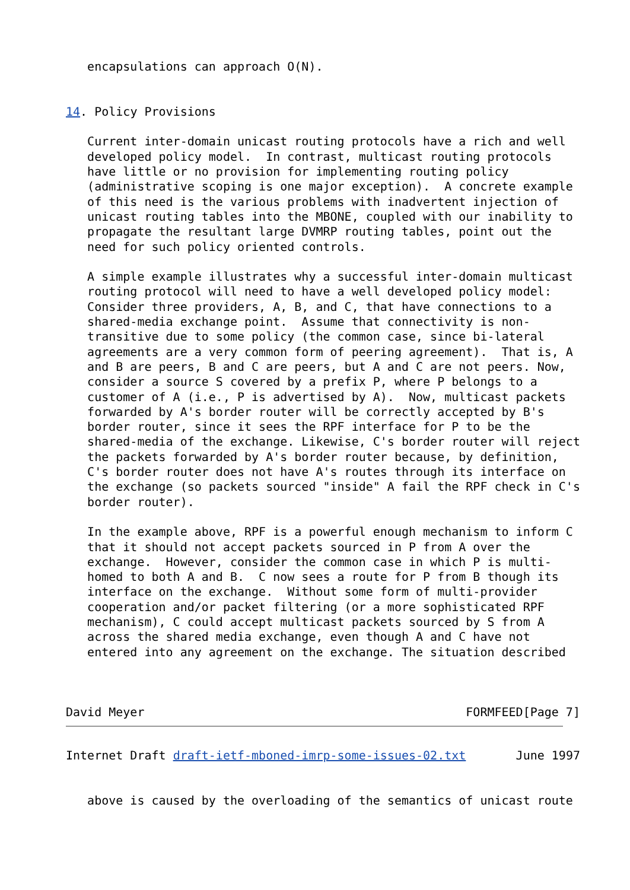encapsulations can approach O(N).


14. Policy Provisions

   Current inter-domain unicast routing protocols have a rich and well
   developed policy model.  In contrast, multicast routing protocols
   have little or no provision for implementing routing policy
   (administrative scoping is one major exception).  A concrete example
   of this need is the various problems with inadvertent injection of
   unicast routing tables into the MBONE, coupled with our inability to
   propagate the resultant large DVMRP routing tables, point out the
   need for such policy oriented controls.

   A simple example illustrates why a successful inter-domain multicast
   routing protocol will need to have a well developed policy model:
   Consider three providers, A, B, and C, that have connections to a
   shared-media exchange point.  Assume that connectivity is non-
   transitive due to some policy (the common case, since bi-lateral
   agreements are a very common form of peering agreement).  That is, A
   and B are peers, B and C are peers, but A and C are not peers. Now,
   consider a source S covered by a prefix P, where P belongs to a
   customer of A (i.e., P is advertised by A).  Now, multicast packets
   forwarded by A's border router will be correctly accepted by B's
   border router, since it sees the RPF interface for P to be the
   shared-media of the exchange. Likewise, C's border router will reject
   the packets forwarded by A's border router because, by definition,
   C's border router does not have A's routes through its interface on
   the exchange (so packets sourced "inside" A fail the RPF check in C's
   border router).

   In the example above, RPF is a powerful enough mechanism to inform C
   that it should not accept packets sourced in P from A over the
   exchange.  However, consider the common case in which P is multi-
   homed to both A and B.  C now sees a route for P from B though its
   interface on the exchange.  Without some form of multi-provider
   cooperation and/or packet filtering (or a more sophisticated RPF
   mechanism), C could accept multicast packets sourced by S from A
   across the shared media exchange, even though A and C have not
   entered into any agreement on the exchange. The situation described



David Meyer                                             FORMFEED[Page 7]
Internet Draft draft-ietf-mboned-imrp-some-issues-02.txt       June 1997


   above is caused by the overloading of the semantics of unicast route